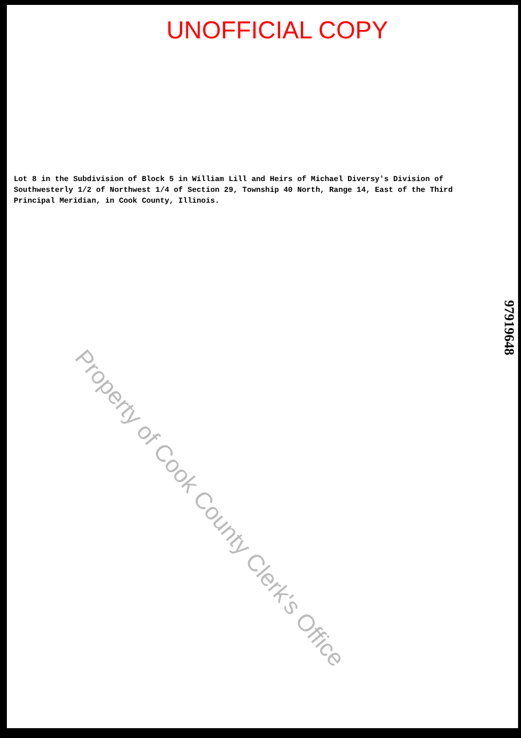UNOFFICIAL COPY
Lot 8 in the Subdivision of Block 5 in William Lill and Heirs of Michael Diversy's Division of Southwesterly 1/2 of Northwest 1/4 of Section 29, Township 40 North, Range 14, East of the Third Principal Meridian, in Cook County, Illinois.
97919648
Property of Cook County Clerk's Office